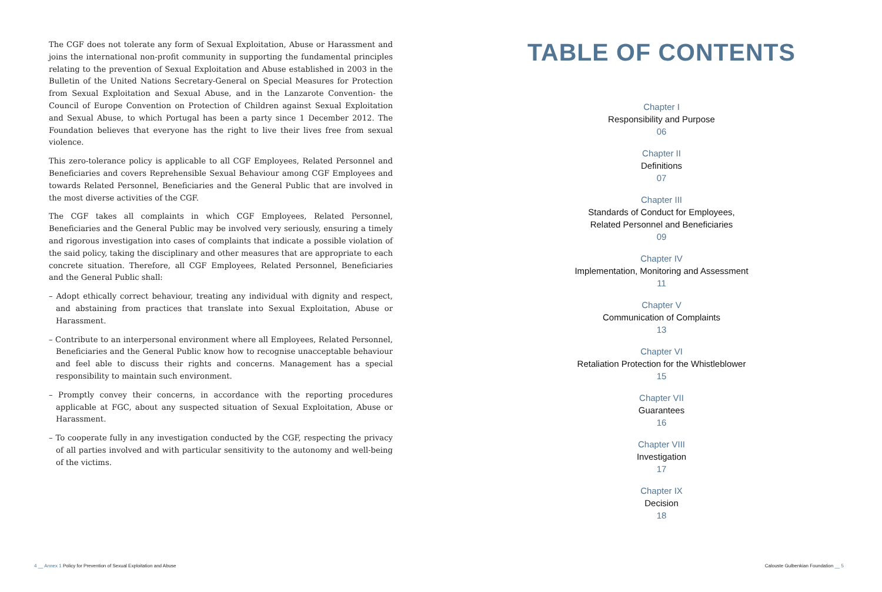The CGF does not tolerate any form of Sexual Exploitation, Abuse or Harassment and joins the international non-profit community in supporting the fundamental principles relating to the prevention of Sexual Exploitation and Abuse established in 2003 in the Bulletin of the United Nations Secretary-General on Special Measures for Protection from Sexual Exploitation and Sexual Abuse, and in the Lanzarote Convention- the Council of Europe Convention on Protection of Children against Sexual Exploitation and Sexual Abuse, to which Portugal has been a party since 1 December 2012. The Foundation believes that everyone has the right to live their lives free from sexual violence.
This zero-tolerance policy is applicable to all CGF Employees, Related Personnel and Beneficiaries and covers Reprehensible Sexual Behaviour among CGF Employees and towards Related Personnel, Beneficiaries and the General Public that are involved in the most diverse activities of the CGF.
The CGF takes all complaints in which CGF Employees, Related Personnel, Beneficiaries and the General Public may be involved very seriously, ensuring a timely and rigorous investigation into cases of complaints that indicate a possible violation of the said policy, taking the disciplinary and other measures that are appropriate to each concrete situation. Therefore, all CGF Employees, Related Personnel, Beneficiaries and the General Public shall:
– Adopt ethically correct behaviour, treating any individual with dignity and respect, and abstaining from practices that translate into Sexual Exploitation, Abuse or Harassment.
– Contribute to an interpersonal environment where all Employees, Related Personnel, Beneficiaries and the General Public know how to recognise unacceptable behaviour and feel able to discuss their rights and concerns. Management has a special responsibility to maintain such environment.
– Promptly convey their concerns, in accordance with the reporting procedures applicable at FGC, about any suspected situation of Sexual Exploitation, Abuse or Harassment.
– To cooperate fully in any investigation conducted by the CGF, respecting the privacy of all parties involved and with particular sensitivity to the autonomy and well-being of the victims.
TABLE OF CONTENTS
Chapter I
Responsibility and Purpose
06
Chapter II
Definitions
07
Chapter III
Standards of Conduct for Employees,
Related Personnel and Beneficiaries
09
Chapter IV
Implementation, Monitoring and Assessment
11
Chapter V
Communication of Complaints
13
Chapter VI
Retaliation Protection for the Whistleblower
15
Chapter VII
Guarantees
16
Chapter VIII
Investigation
17
Chapter IX
Decision
18
4 __ Annex 1 Policy for Prevention of Sexual Exploitation and Abuse
Calouste Gulbenkian Foundation __ 5